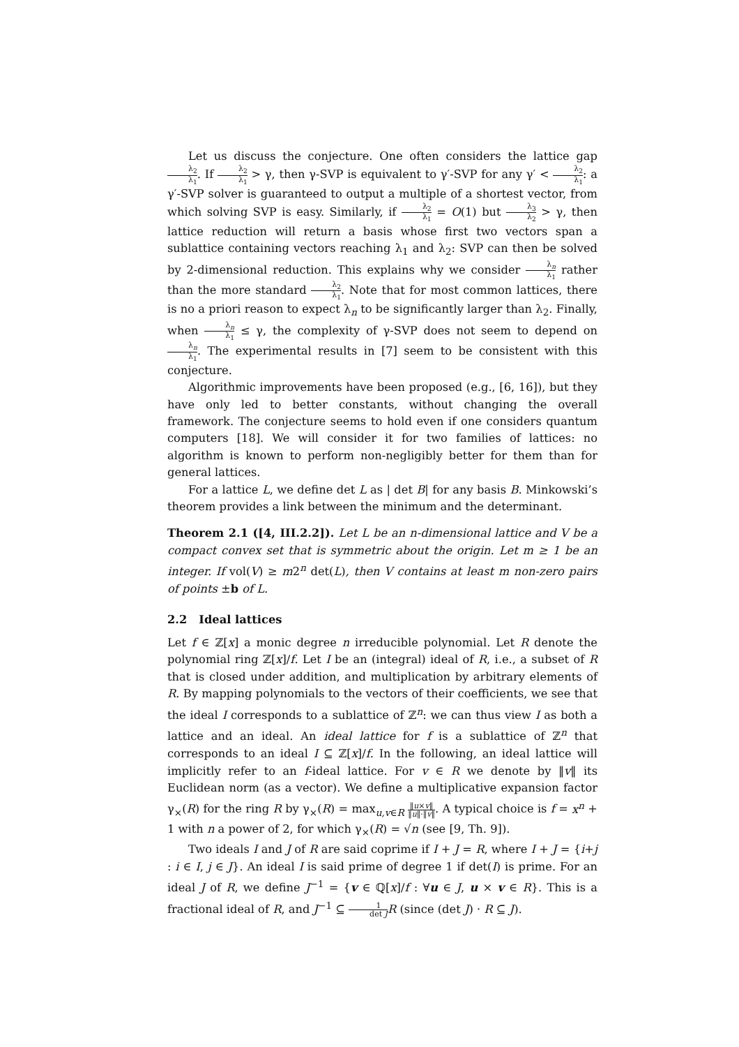Let us discuss the conjecture. One often considers the lattice gap λ<sub>2</sub> λ<sub>1</sub>. If λ<sub>2</sub> λ<sub>1</sub> > γ, then γ-SVP is equivalent to γ′-SVP for any γ′ < λ<sub>2</sub> λ<sub>1</sub>: a γ′-SVP solver is guaranteed to output a multiple of a shortest vector, from which solving SVP is easy. Similarly, if λ<sub>2</sub> λ<sub>1</sub> = O(1) but λ<sub>3</sub> λ<sub>2</sub> > γ, then lattice reduction will return a basis whose first two vectors span a sublattice containing vectors reaching λ<sub>1</sub> and λ<sub>2</sub>: SVP can then be solved by 2-dimensional reduction. This explains why we consider λ<sub>n</sub> λ<sub>1</sub> rather than the more standard λ<sub>2</sub> λ<sub>1</sub>. Note that for most common lattices, there is no a priori reason to expect λ<sub>n</sub> to be significantly larger than λ<sub>2</sub>. Finally, when λ<sub>n</sub> λ<sub>1</sub> ≤ γ, the complexity of γ-SVP does not seem to depend on λ<sub>n</sub> λ<sub>1</sub>. The experimental results in [7] seem to be consistent with this conjecture.
Algorithmic improvements have been proposed (e.g., [6, 16]), but they have only led to better constants, without changing the overall framework. The conjecture seems to hold even if one considers quantum computers [18]. We will consider it for two families of lattices: no algorithm is known to perform non-negligibly better for them than for general lattices.
For a lattice L, we define det L as | det B| for any basis B. Minkowski’s theorem provides a link between the minimum and the determinant.
Theorem 2.1 ([4, III.2.2]). Let L be an n-dimensional lattice and V be a compact convex set that is symmetric about the origin. Let m ≥ 1 be an integer. If vol(V) ≥ m2<sup>n</sup> det(L), then V contains at least m non-zero pairs of points ±b of L.
2.2 Ideal lattices
Let f ∈ ℤ[x] a monic degree n irreducible polynomial. Let R denote the polynomial ring ℤ[x]/f. Let I be an (integral) ideal of R, i.e., a subset of R that is closed under addition, and multiplication by arbitrary elements of R. By mapping polynomials to the vectors of their coefficients, we see that the ideal I corresponds to a sublattice of ℤ<sup>n</sup>: we can thus view I as both a lattice and an ideal. An ideal lattice for f is a sublattice of ℤ<sup>n</sup> that corresponds to an ideal I ⊆ ℤ[x]/f. In the following, an ideal lattice will implicitly refer to an f-ideal lattice. For v ∈ R we denote by ‖v‖ its Euclidean norm (as a vector). We define a multiplicative expansion factor γ<sub>×</sub>(R) for the ring R by γ<sub>×</sub>(R) = max<sub>u,v∈R</sub> ‖u×v‖ ‖u‖·‖v‖. A typical choice is f = x<sup>n</sup> + 1 with n a power of 2, for which γ<sub>×</sub>(R) = √n (see [9, Th. 9]).
Two ideals I and J of R are said coprime if I + J = R, where I + J = {i+j : i ∈ I, j ∈ J}. An ideal I is said prime of degree 1 if det(I) is prime. For an ideal J of R, we define J<sup>−1</sup> = {v ∈ ℚ[x]/f : ∀u ∈ J, u × v ∈ R}. This is a fractional ideal of R, and J<sup>−1</sup> ⊆ 1 det J R (since (det J) · R ⊆ J).